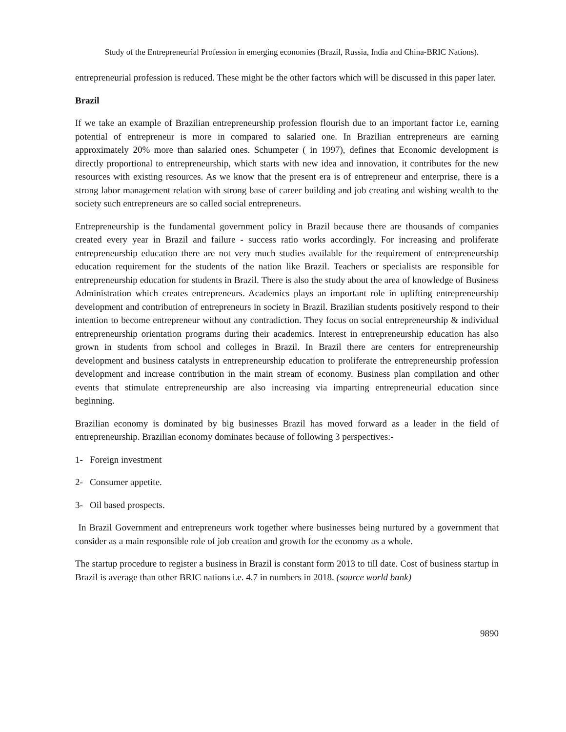Study of the Entrepreneurial Profession in emerging economies (Brazil, Russia, India and China-BRIC Nations).
entrepreneurial profession is reduced. These might be the other factors which will be discussed in this paper later.
Brazil
If we take an example of Brazilian entrepreneurship profession flourish due to an important factor i.e, earning potential of entrepreneur is more in compared to salaried one. In Brazilian entrepreneurs are earning approximately 20% more than salaried ones. Schumpeter ( in 1997), defines that Economic development is directly proportional to entrepreneurship, which starts with new idea and innovation, it contributes for the new resources with existing resources. As we know that the present era is of entrepreneur and enterprise, there is a strong labor management relation with strong base of career building and job creating and wishing wealth to the society such entrepreneurs are so called social entrepreneurs.
Entrepreneurship is the fundamental government policy in Brazil because there are thousands of companies created every year in Brazil and failure - success ratio works accordingly. For increasing and proliferate entrepreneurship education there are not very much studies available for the requirement of entrepreneurship education requirement for the students of the nation like Brazil. Teachers or specialists are responsible for entrepreneurship education for students in Brazil. There is also the study about the area of knowledge of Business Administration which creates entrepreneurs. Academics plays an important role in uplifting entrepreneurship development and contribution of entrepreneurs in society in Brazil. Brazilian students positively respond to their intention to become entrepreneur without any contradiction. They focus on social entrepreneurship & individual entrepreneurship orientation programs during their academics. Interest in entrepreneurship education has also grown in students from school and colleges in Brazil. In Brazil there are centers for entrepreneurship development and business catalysts in entrepreneurship education to proliferate the entrepreneurship profession development and increase contribution in the main stream of economy. Business plan compilation and other events that stimulate entrepreneurship are also increasing via imparting entrepreneurial education since beginning.
Brazilian economy is dominated by big businesses Brazil has moved forward as a leader in the field of entrepreneurship. Brazilian economy dominates because of following 3 perspectives:-
1- Foreign investment
2- Consumer appetite.
3- Oil based prospects.
In Brazil Government and entrepreneurs work together where businesses being nurtured by a government that consider as a main responsible role of job creation and growth for the economy as a whole.
The startup procedure to register a business in Brazil is constant form 2013 to till date. Cost of business startup in Brazil is average than other BRIC nations i.e. 4.7 in numbers in 2018. (source world bank)
9890